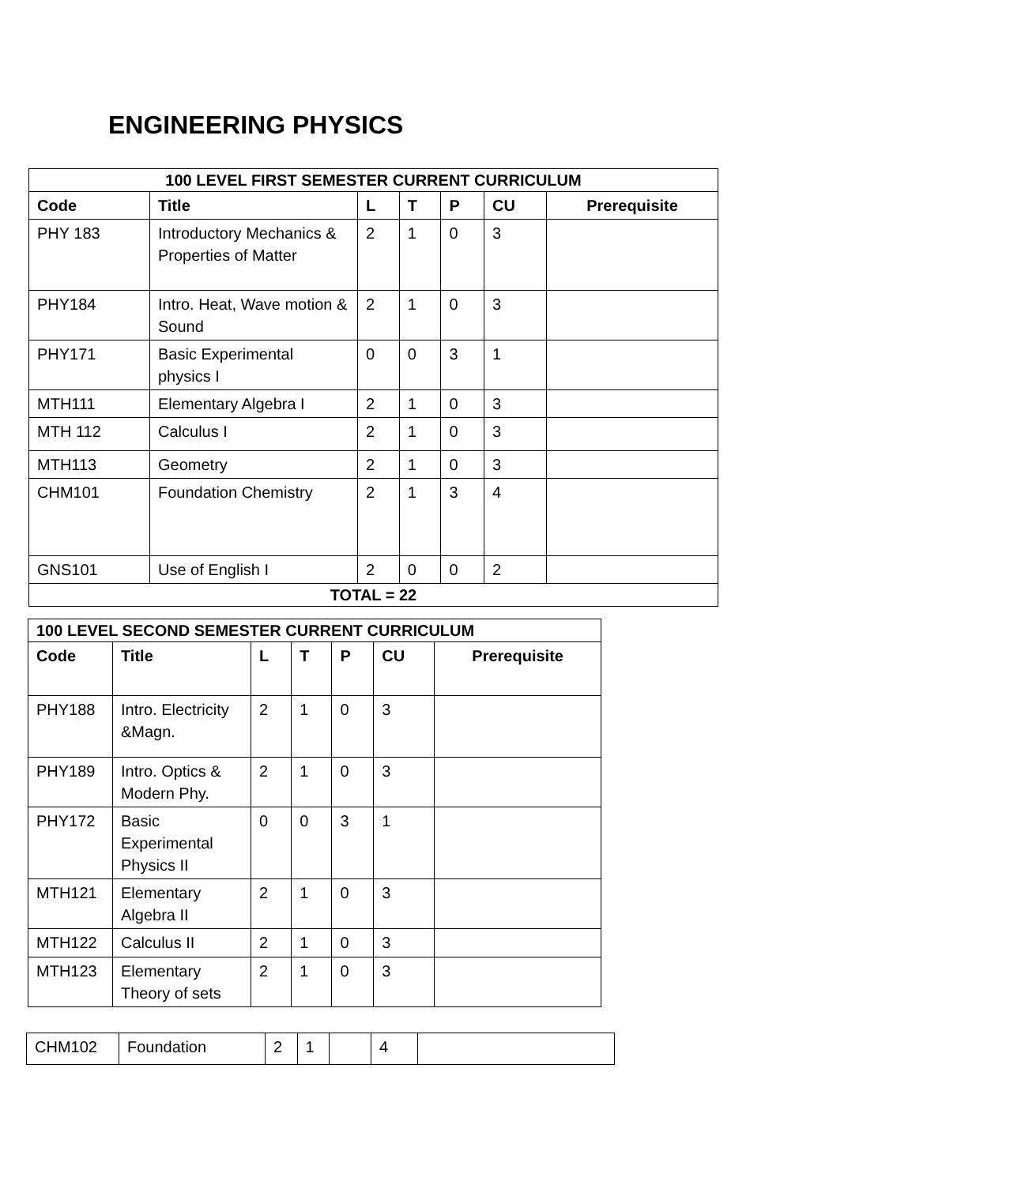ENGINEERING PHYSICS
| 100 LEVEL FIRST SEMESTER CURRENT CURRICULUM | | | | | | |
| --- | --- | --- | --- | --- | --- | --- |
| Code | Title | L | T | P | CU | Prerequisite |
| PHY 183 | Introductory Mechanics & Properties of Matter | 2 | 1 | 0 | 3 | |
| PHY184 | Intro. Heat, Wave motion & Sound | 2 | 1 | 0 | 3 | |
| PHY171 | Basic Experimental physics I | 0 | 0 | 3 | 1 | |
| MTH111 | Elementary Algebra I | 2 | 1 | 0 | 3 | |
| MTH 112 | Calculus I | 2 | 1 | 0 | 3 | |
| MTH113 | Geometry | 2 | 1 | 0 | 3 | |
| CHM101 | Foundation Chemistry | 2 | 1 | 3 | 4 | |
| GNS101 | Use of English I | 2 | 0 | 0 | 2 | |
| TOTAL = 22 | | | | | | |
| 100 LEVEL SECOND SEMESTER CURRENT CURRICULUM | | | | | | |
| --- | --- | --- | --- | --- | --- | --- |
| Code | Title | L | T | P | CU | Prerequisite |
| PHY188 | Intro. Electricity &Magn. | 2 | 1 | 0 | 3 | |
| PHY189 | Intro. Optics & Modern Phy. | 2 | 1 | 0 | 3 | |
| PHY172 | Basic Experimental Physics II | 0 | 0 | 3 | 1 | |
| MTH121 | Elementary Algebra II | 2 | 1 | 0 | 3 | |
| MTH122 | Calculus II | 2 | 1 | 0 | 3 | |
| MTH123 | Elementary Theory of sets | 2 | 1 | 0 | 3 | |
| CHM102 | Foundation | 2 | 1 | | 4 | |